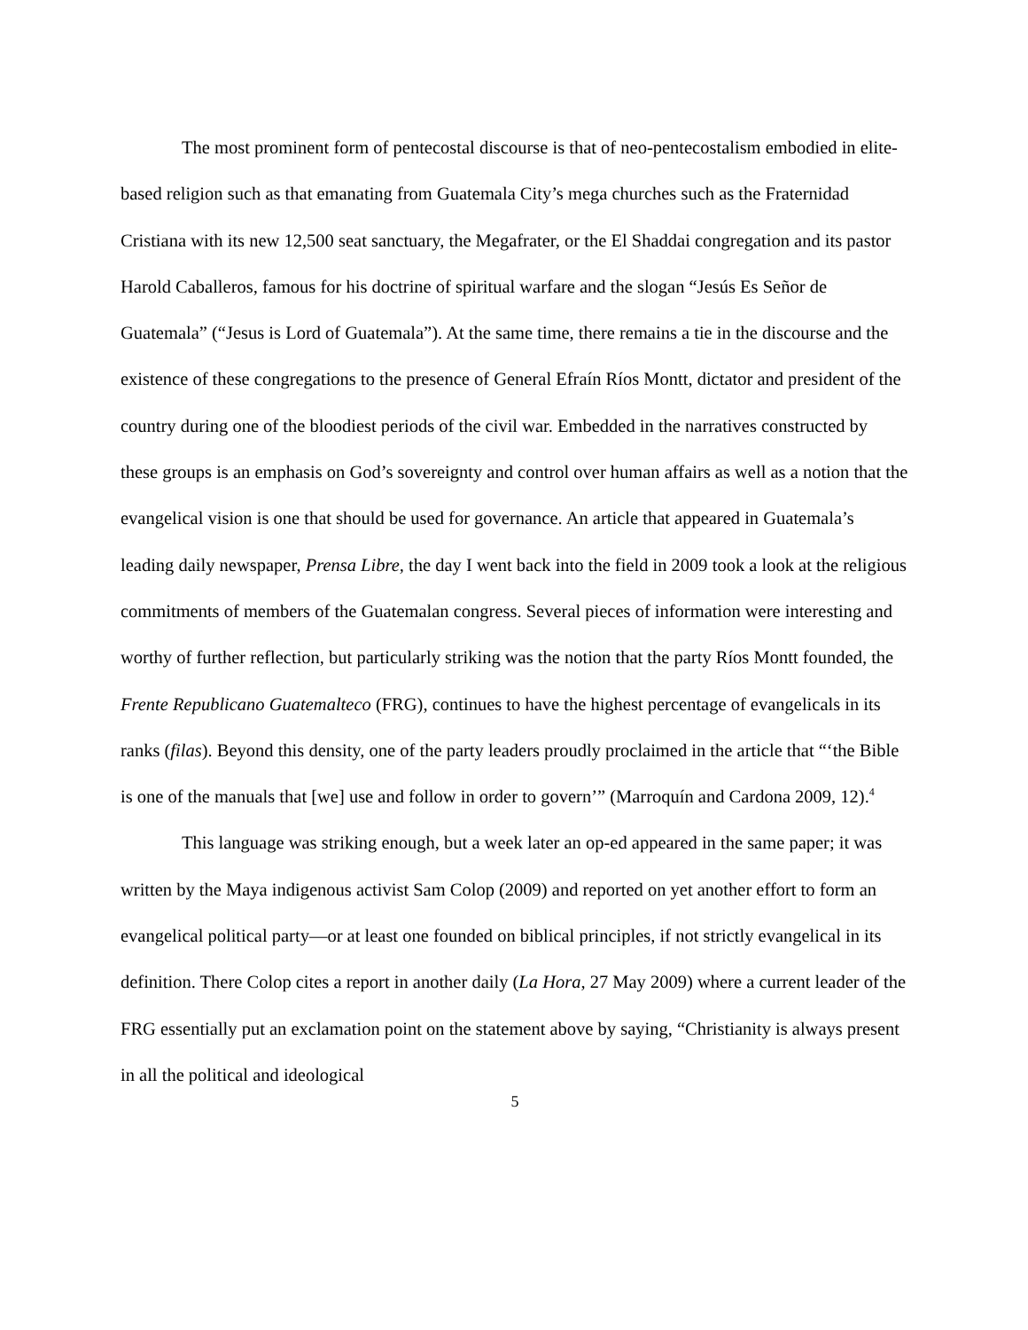The most prominent form of pentecostal discourse is that of neo-pentecostalism embodied in elite-based religion such as that emanating from Guatemala City’s mega churches such as the Fraternidad Cristiana with its new 12,500 seat sanctuary, the Megafrater, or the El Shaddai congregation and its pastor Harold Caballeros, famous for his doctrine of spiritual warfare and the slogan “Jesús Es Señor de Guatemala” (“Jesus is Lord of Guatemala”). At the same time, there remains a tie in the discourse and the existence of these congregations to the presence of General Efraín Ríos Montt, dictator and president of the country during one of the bloodiest periods of the civil war. Embedded in the narratives constructed by these groups is an emphasis on God’s sovereignty and control over human affairs as well as a notion that the evangelical vision is one that should be used for governance. An article that appeared in Guatemala’s leading daily newspaper, Prensa Libre, the day I went back into the field in 2009 took a look at the religious commitments of members of the Guatemalan congress. Several pieces of information were interesting and worthy of further reflection, but particularly striking was the notion that the party Ríos Montt founded, the Frente Republicano Guatemalteco (FRG), continues to have the highest percentage of evangelicals in its ranks (filas). Beyond this density, one of the party leaders proudly proclaimed in the article that “‘the Bible is one of the manuals that [we] use and follow in order to govern’” (Marroquín and Cardona 2009, 12).<sup>4</sup>
This language was striking enough, but a week later an op-ed appeared in the same paper; it was written by the Maya indigenous activist Sam Colop (2009) and reported on yet another effort to form an evangelical political party—or at least one founded on biblical principles, if not strictly evangelical in its definition. There Colop cites a report in another daily (La Hora, 27 May 2009) where a current leader of the FRG essentially put an exclamation point on the statement above by saying, “Christianity is always present in all the political and ideological
5